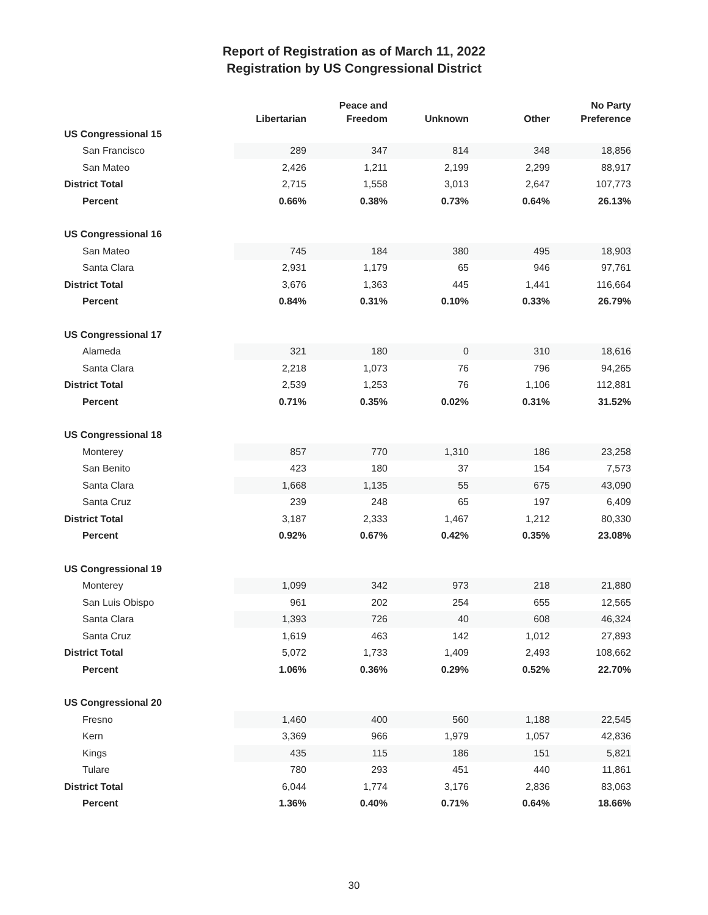Report of Registration as of March 11, 2022
Registration by US Congressional District
| | Libertarian | Peace and Freedom | Unknown | Other | No Party Preference |
| --- | --- | --- | --- | --- | --- |
| US Congressional 15 | | | | | |
| San Francisco | 289 | 347 | 814 | 348 | 18,856 |
| San Mateo | 2,426 | 1,211 | 2,199 | 2,299 | 88,917 |
| District Total | 2,715 | 1,558 | 3,013 | 2,647 | 107,773 |
| Percent | 0.66% | 0.38% | 0.73% | 0.64% | 26.13% |
| US Congressional 16 | | | | | |
| San Mateo | 745 | 184 | 380 | 495 | 18,903 |
| Santa Clara | 2,931 | 1,179 | 65 | 946 | 97,761 |
| District Total | 3,676 | 1,363 | 445 | 1,441 | 116,664 |
| Percent | 0.84% | 0.31% | 0.10% | 0.33% | 26.79% |
| US Congressional 17 | | | | | |
| Alameda | 321 | 180 | 0 | 310 | 18,616 |
| Santa Clara | 2,218 | 1,073 | 76 | 796 | 94,265 |
| District Total | 2,539 | 1,253 | 76 | 1,106 | 112,881 |
| Percent | 0.71% | 0.35% | 0.02% | 0.31% | 31.52% |
| US Congressional 18 | | | | | |
| Monterey | 857 | 770 | 1,310 | 186 | 23,258 |
| San Benito | 423 | 180 | 37 | 154 | 7,573 |
| Santa Clara | 1,668 | 1,135 | 55 | 675 | 43,090 |
| Santa Cruz | 239 | 248 | 65 | 197 | 6,409 |
| District Total | 3,187 | 2,333 | 1,467 | 1,212 | 80,330 |
| Percent | 0.92% | 0.67% | 0.42% | 0.35% | 23.08% |
| US Congressional 19 | | | | | |
| Monterey | 1,099 | 342 | 973 | 218 | 21,880 |
| San Luis Obispo | 961 | 202 | 254 | 655 | 12,565 |
| Santa Clara | 1,393 | 726 | 40 | 608 | 46,324 |
| Santa Cruz | 1,619 | 463 | 142 | 1,012 | 27,893 |
| District Total | 5,072 | 1,733 | 1,409 | 2,493 | 108,662 |
| Percent | 1.06% | 0.36% | 0.29% | 0.52% | 22.70% |
| US Congressional 20 | | | | | |
| Fresno | 1,460 | 400 | 560 | 1,188 | 22,545 |
| Kern | 3,369 | 966 | 1,979 | 1,057 | 42,836 |
| Kings | 435 | 115 | 186 | 151 | 5,821 |
| Tulare | 780 | 293 | 451 | 440 | 11,861 |
| District Total | 6,044 | 1,774 | 3,176 | 2,836 | 83,063 |
| Percent | 1.36% | 0.40% | 0.71% | 0.64% | 18.66% |
30